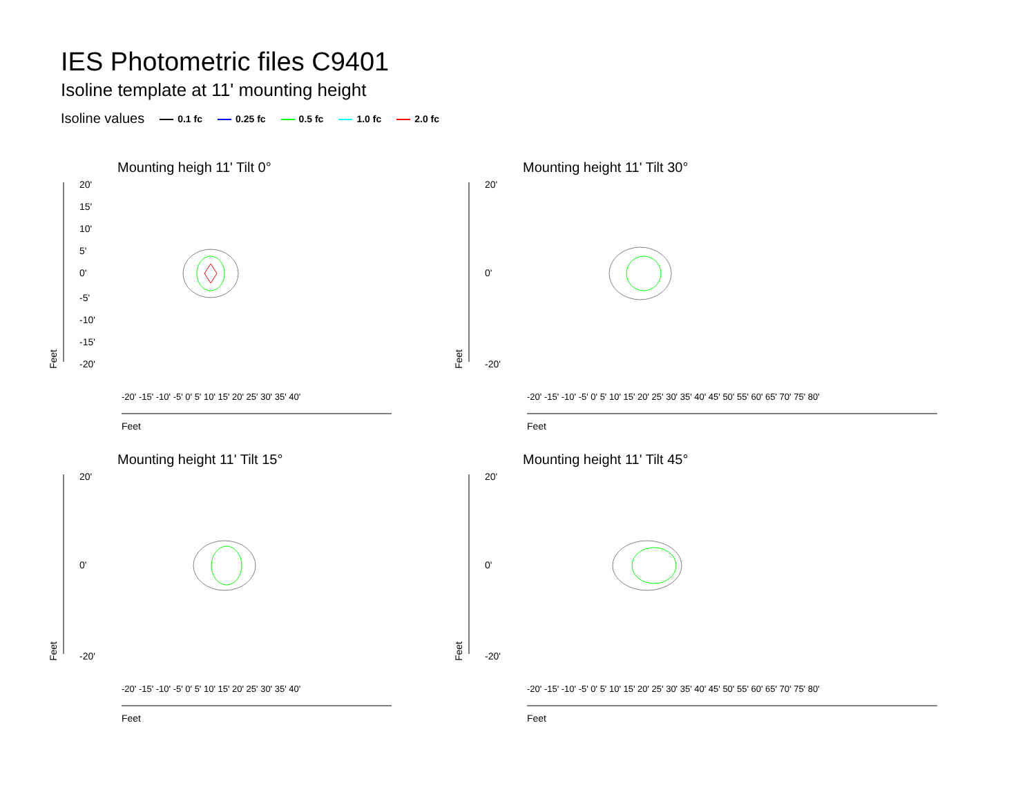IES Photometric files C9401
Isoline template at 11' mounting height
Isoline values 0.1 fc 0.25 fc 0.5 fc 1.0 fc 2.0 fc
Mounting heigh 11' Tilt 0°
20'
15'
10'
5'
0'
-5'
-10'
-15'
-20'
Feet
Feet
-20' -15' -10' -5' 0' 5' 10' 15' 20' 25' 30' 35' 40'
Mounting height 11' Tilt 30°
20'
0'
-20'
Feet
Feet
-20' -15' -10' -5' 0' 5' 10' 15' 20' 25' 30' 35' 40' 45' 50' 55' 60' 65' 70' 75' 80'
Mounting height 11' Tilt 15°
20'
0'
-20'
Feet
Feet
-20' -15' -10' -5' 0' 5' 10' 15' 20' 25' 30' 35' 40'
Mounting height 11' Tilt 45°
20'
0'
-20'
Feet
Feet
-20' -15' -10' -5' 0' 5' 10' 15' 20' 25' 30' 35' 40' 45' 50' 55' 60' 65' 70' 75' 80'